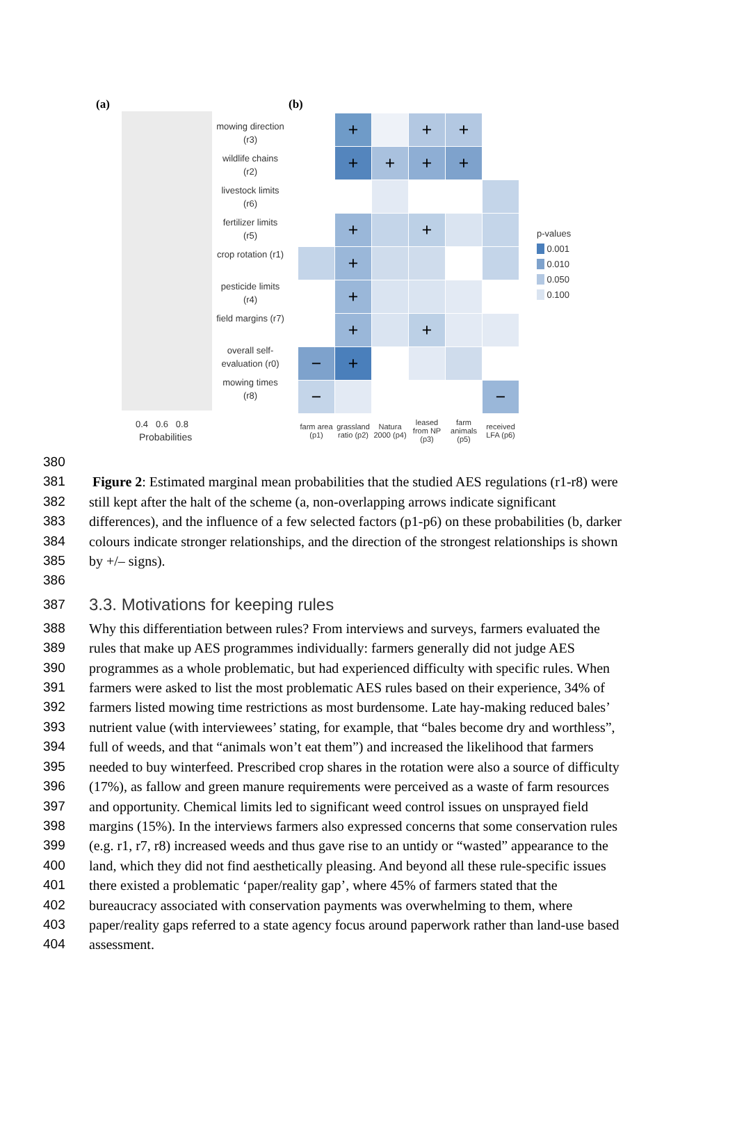(a) (b)
mowing direction (r3)
wildlife chains (r2)
livestock limits (r6)
fertilizer limits (r5)
crop rotation (r1)
pesticide limits (r4)
field margins (r7)
overall self-evaluation (r0)
mowing times (r8)
0.4 0.6 0.8
Probabilities
| | + | | + | + | |
| | + | + | + | + | |
| | + | | + | | |
| | + | | | | |
| | + | | | | |
| | + | | + | | |
| − | + | | | | |
| − | | | | | − |
| farm area (p1) | grassland ratio (p2) | Natura 2000 (p4) | leased from NP (p3) | farm animals (p5) | received LFA (p6) |
p-values
0.001
0.010
0.050
0.100
380
381 Figure 2: Estimated marginal mean probabilities that the studied AES regulations (r1-r8) were
382 still kept after the halt of the scheme (a, non-overlapping arrows indicate significant
383 differences), and the influence of a few selected factors (p1-p6) on these probabilities (b, darker
384 colours indicate stronger relationships, and the direction of the strongest relationships is shown
385 by +/– signs).
386
387
3.3. Motivations for keeping rules
388 Why this differentiation between rules? From interviews and surveys, farmers evaluated the
389 rules that make up AES programmes individually: farmers generally did not judge AES
390 programmes as a whole problematic, but had experienced difficulty with specific rules. When
391 farmers were asked to list the most problematic AES rules based on their experience, 34% of
392 farmers listed mowing time restrictions as most burdensome. Late hay-making reduced bales’
393 nutrient value (with interviewees’ stating, for example, that “bales become dry and worthless”,
394 full of weeds, and that “animals won’t eat them”) and increased the likelihood that farmers
395 needed to buy winterfeed. Prescribed crop shares in the rotation were also a source of difficulty
396 (17%), as fallow and green manure requirements were perceived as a waste of farm resources
397 and opportunity. Chemical limits led to significant weed control issues on unsprayed field
398 margins (15%). In the interviews farmers also expressed concerns that some conservation rules
399 (e.g. r1, r7, r8) increased weeds and thus gave rise to an untidy or “wasted” appearance to the
400 land, which they did not find aesthetically pleasing. And beyond all these rule-specific issues
401 there existed a problematic ‘paper/reality gap’, where 45% of farmers stated that the
402 bureaucracy associated with conservation payments was overwhelming to them, where
403 paper/reality gaps referred to a state agency focus around paperwork rather than land-use based
404 assessment.